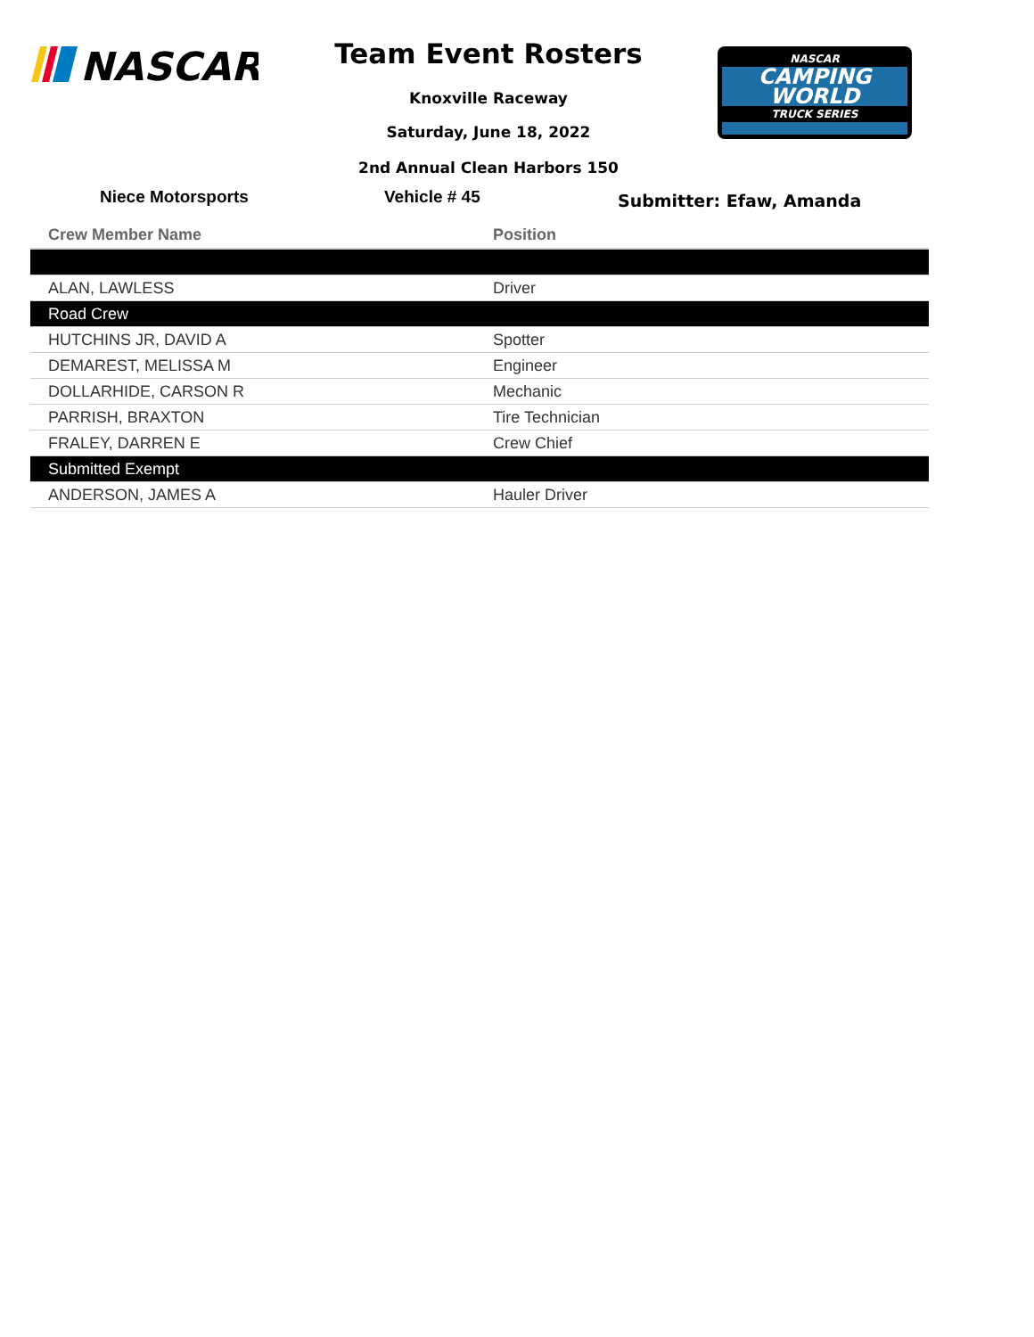NASCAR
Team Event Rosters
Knoxville Raceway
Saturday, June 18, 2022
2nd Annual Clean Harbors 150
NASCAR
CAMPING
WORLD
TRUCK SERIES
Niece Motorsports Vehicle # 45 Submitter: Efaw, Amanda
| Crew Member Name | Position |
| --- | --- |
| ALAN, LAWLESS | Driver |
| Road Crew | |
| HUTCHINS JR, DAVID A | Spotter |
| DEMAREST, MELISSA M | Engineer |
| DOLLARHIDE, CARSON R | Mechanic |
| PARRISH, BRAXTON | Tire Technician |
| FRALEY, DARREN E | Crew Chief |
| Submitted Exempt | |
| ANDERSON, JAMES A | Hauler Driver |